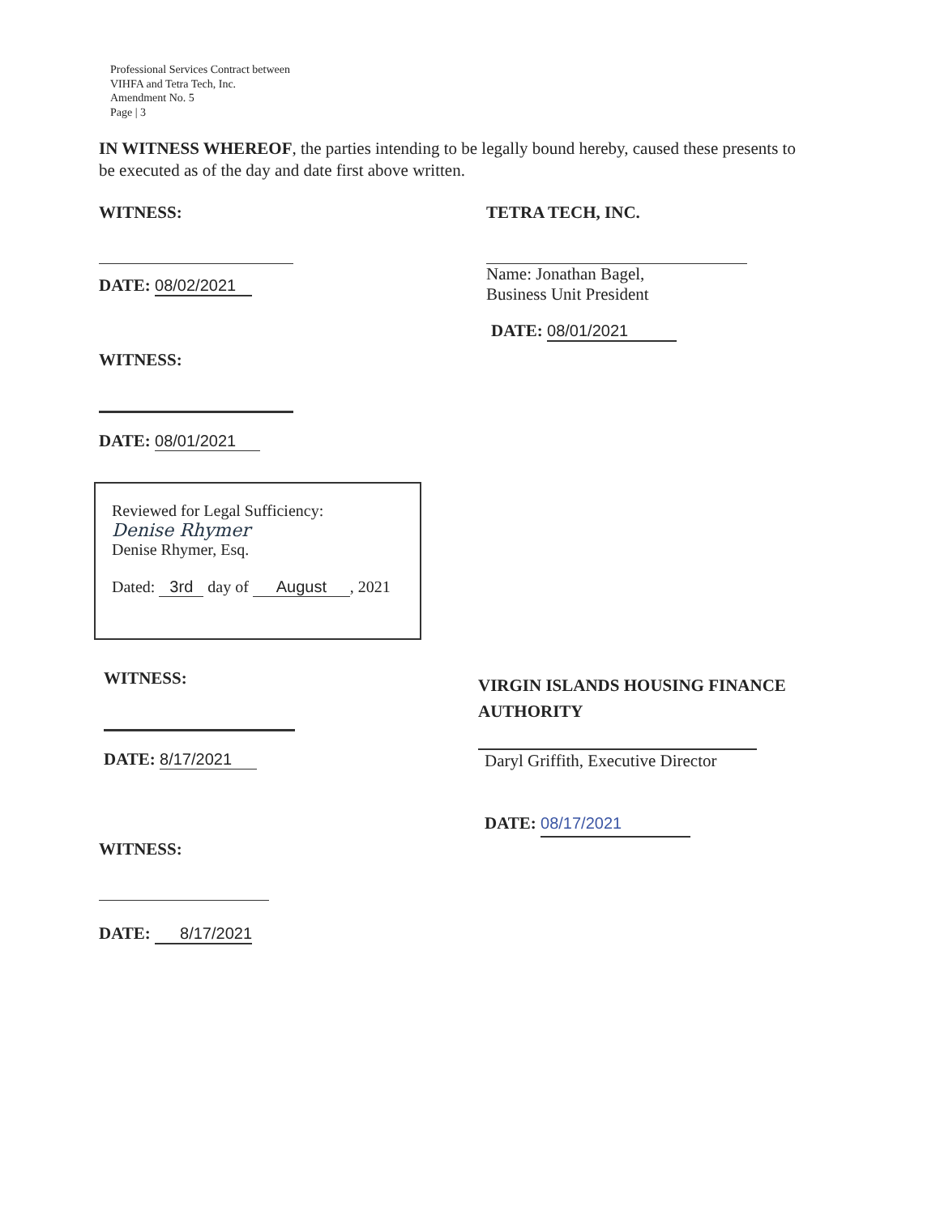Professional Services Contract between
VIHFA and Tetra Tech, Inc.
Amendment No. 5
Page | 3
IN WITNESS WHEREOF, the parties intending to be legally bound hereby, caused these presents to be executed as of the day and date first above written.
WITNESS:
DATE: 08/02/2021
TETRA TECH, INC.
Name: Jonathan Bagel,
Business Unit President
DATE: 08/01/2021
WITNESS:
DATE: 08/01/2021
Reviewed for Legal Sufficiency:
Denise Rhymer
Denise Rhymer, Esq.
Dated: 3rd day of August, 2021
WITNESS:
DATE: 8/17/2021
VIRGIN ISLANDS HOUSING FINANCE
AUTHORITY
Daryl Griffith, Executive Director
DATE: 08/17/2021
WITNESS:
DATE: 8/17/2021